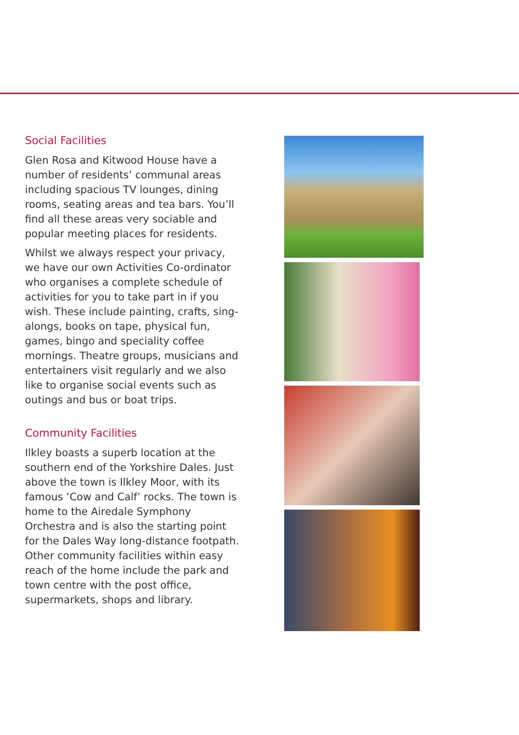Social Facilities
Glen Rosa and Kitwood House have a number of residents’ communal areas including spacious TV lounges, dining rooms, seating areas and tea bars. You’ll find all these areas very sociable and popular meeting places for residents.
Whilst we always respect your privacy, we have our own Activities Co-ordinator who organises a complete schedule of activities for you to take part in if you wish. These include painting, crafts, sing-alongs, books on tape, physical fun, games, bingo and speciality coffee mornings. Theatre groups, musicians and entertainers visit regularly and we also like to organise social events such as outings and bus or boat trips.
Community Facilities
Ilkley boasts a superb location at the southern end of the Yorkshire Dales. Just above the town is Ilkley Moor, with its famous ‘Cow and Calf’ rocks. The town is home to the Airedale Symphony Orchestra and is also the starting point for the Dales Way long-distance footpath. Other community facilities within easy reach of the home include the park and town centre with the post office, supermarkets, shops and library.